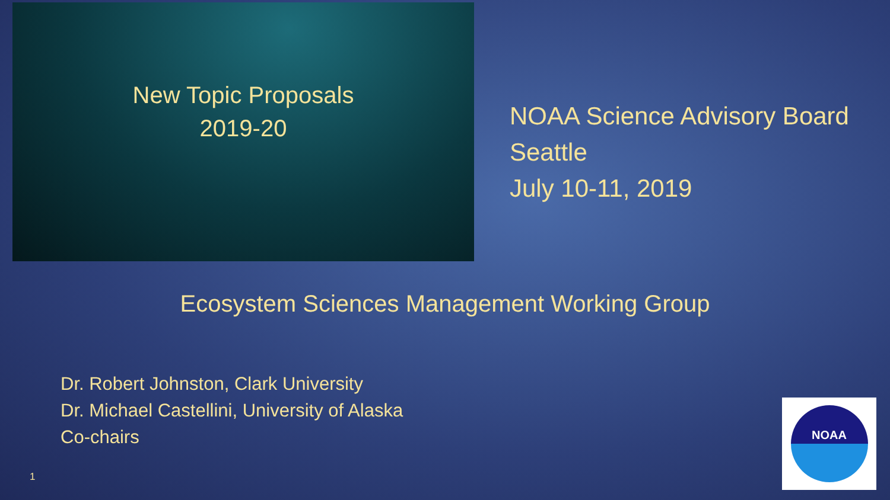New Topic Proposals
2019-20
NOAA Science Advisory Board
Seattle
July 10-11, 2019
Ecosystem Sciences Management Working Group
Dr. Robert Johnston, Clark University
Dr. Michael Castellini, University of Alaska
Co-chairs
1
NOAA